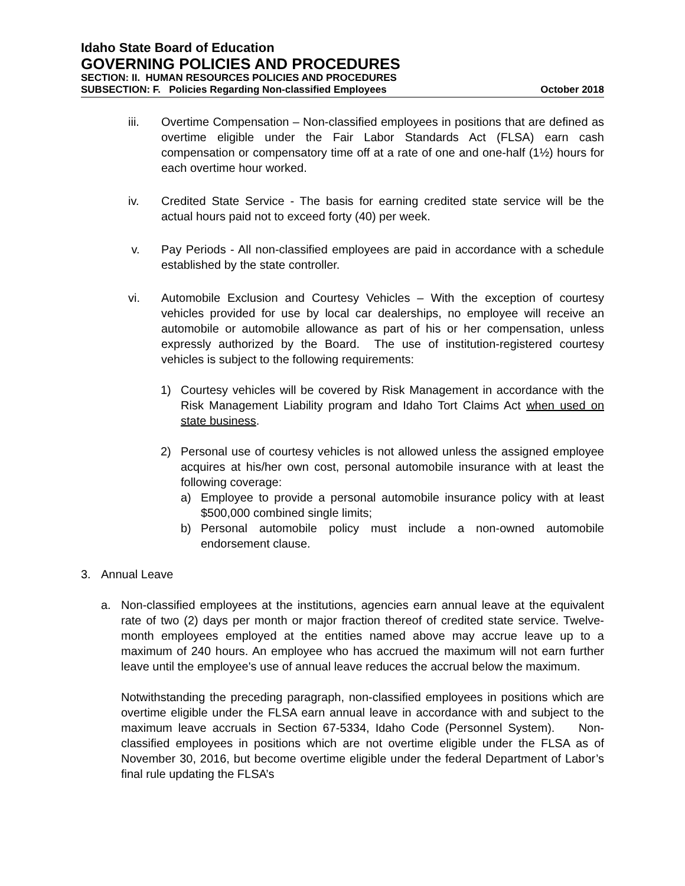Idaho State Board of Education
GOVERNING POLICIES AND PROCEDURES
SECTION: II. HUMAN RESOURCES POLICIES AND PROCEDURES
SUBSECTION: F. Policies Regarding Non-classified Employees October 2018
iii. Overtime Compensation – Non-classified employees in positions that are defined as overtime eligible under the Fair Labor Standards Act (FLSA) earn cash compensation or compensatory time off at a rate of one and one-half (1½) hours for each overtime hour worked.
iv. Credited State Service - The basis for earning credited state service will be the actual hours paid not to exceed forty (40) per week.
v. Pay Periods - All non-classified employees are paid in accordance with a schedule established by the state controller.
vi. Automobile Exclusion and Courtesy Vehicles – With the exception of courtesy vehicles provided for use by local car dealerships, no employee will receive an automobile or automobile allowance as part of his or her compensation, unless expressly authorized by the Board. The use of institution-registered courtesy vehicles is subject to the following requirements:
1) Courtesy vehicles will be covered by Risk Management in accordance with the Risk Management Liability program and Idaho Tort Claims Act when used on state business.
2) Personal use of courtesy vehicles is not allowed unless the assigned employee acquires at his/her own cost, personal automobile insurance with at least the following coverage:
a) Employee to provide a personal automobile insurance policy with at least $500,000 combined single limits;
b) Personal automobile policy must include a non-owned automobile endorsement clause.
3. Annual Leave
a. Non-classified employees at the institutions, agencies earn annual leave at the equivalent rate of two (2) days per month or major fraction thereof of credited state service. Twelve-month employees employed at the entities named above may accrue leave up to a maximum of 240 hours. An employee who has accrued the maximum will not earn further leave until the employee's use of annual leave reduces the accrual below the maximum.
Notwithstanding the preceding paragraph, non-classified employees in positions which are overtime eligible under the FLSA earn annual leave in accordance with and subject to the maximum leave accruals in Section 67-5334, Idaho Code (Personnel System). Non-classified employees in positions which are not overtime eligible under the FLSA as of November 30, 2016, but become overtime eligible under the federal Department of Labor’s final rule updating the FLSA’s